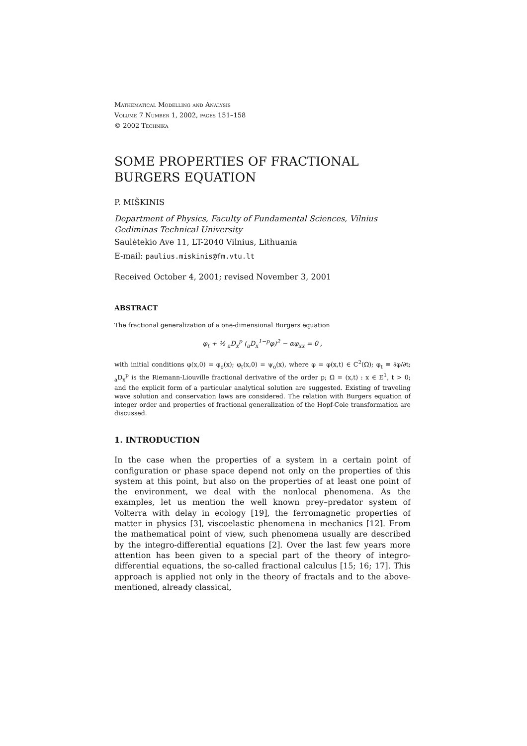Mathematical Modelling and Analysis
Volume 7 Number 1, 2002, pages 151–158
© 2002 Technika
SOME PROPERTIES OF FRACTIONAL BURGERS EQUATION
P. MIŠKINIS
Department of Physics, Faculty of Fundamental Sciences, Vilnius Gediminas Technical University
Saulėtekio Ave 11, LT-2040 Vilnius, Lithuania
E-mail: paulius.miskinis@fm.vtu.lt
Received October 4, 2001; revised November 3, 2001
ABSTRACT
The fractional generalization of a one-dimensional Burgers equation
φ<sub>t</sub> + ½ <sub>a</sub>D<sub>x</sub><sup>p</sup> (<sub>a</sub>D<sub>x</sub><sup>1−p</sup>φ)<sup>2</sup> − αφ<sub>xx</sub> = 0 ,
with initial conditions φ(x,0) = φ<sub>o</sub>(x); φ<sub>t</sub>(x,0) = ψ<sub>o</sub>(x), where φ = φ(x,t) ∈ C<sup>2</sup>(Ω); φ<sub>t</sub> ≡ ∂φ/∂t; <sub>a</sub>D<sub>x</sub><sup>p</sup> is the Riemann-Liouville fractional derivative of the order p; Ω = (x,t) : x ∈ E<sup>1</sup>, t > 0; and the explicit form of a particular analytical solution are suggested. Existing of traveling wave solution and conservation laws are considered. The relation with Burgers equation of integer order and properties of fractional generalization of the Hopf-Cole transformation are discussed.
1. INTRODUCTION
In the case when the properties of a system in a certain point of configuration or phase space depend not only on the properties of this system at this point, but also on the properties of at least one point of the environment, we deal with the nonlocal phenomena. As the examples, let us mention the well known prey–predator system of Volterra with delay in ecology [19], the ferromagnetic properties of matter in physics [3], viscoelastic phenomena in mechanics [12]. From the mathematical point of view, such phenomena usually are described by the integro-differential equations [2]. Over the last few years more attention has been given to a special part of the theory of integro-differential equations, the so-called fractional calculus [15; 16; 17]. This approach is applied not only in the theory of fractals and to the above-mentioned, already classical,